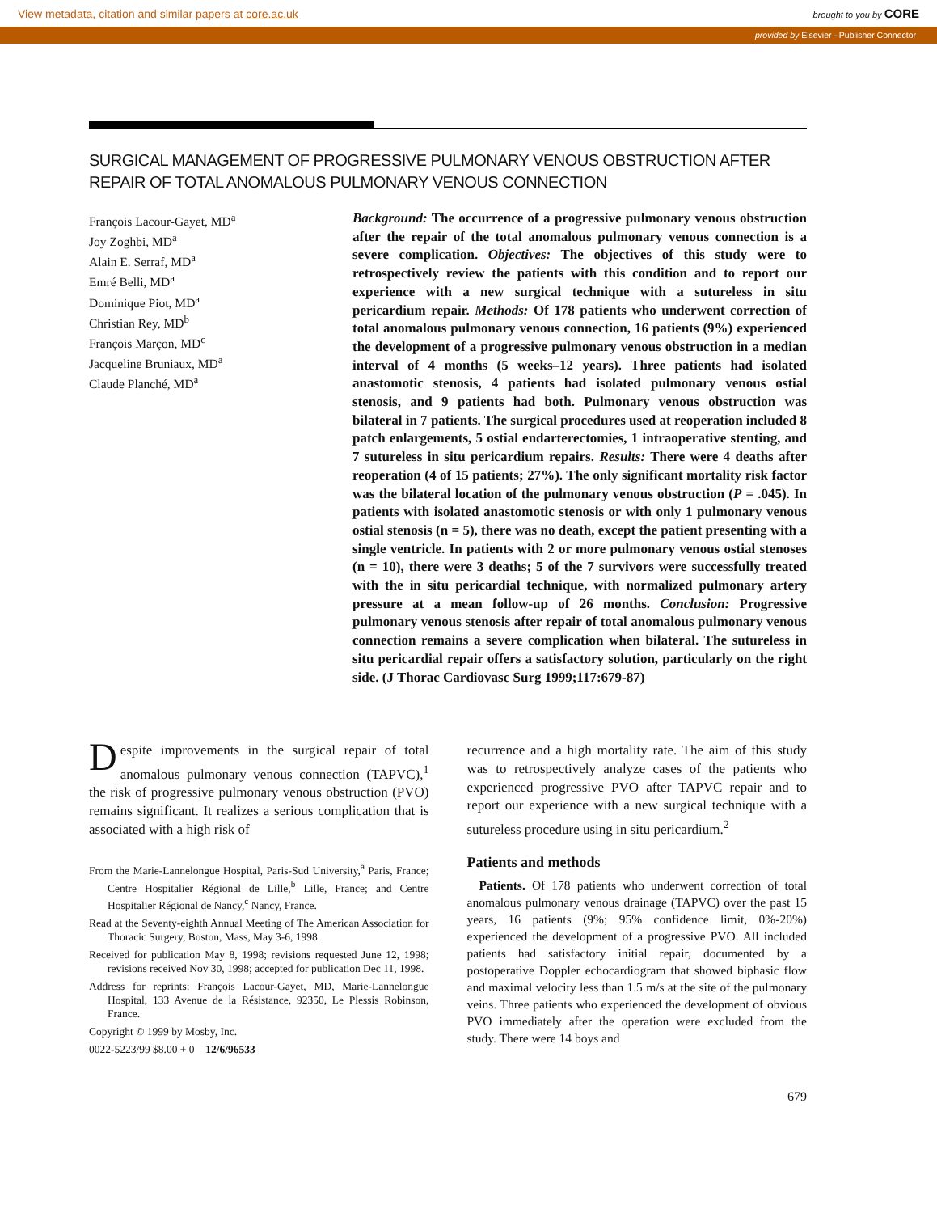View metadata, citation and similar papers at core.ac.uk brought to you by CORE
provided by Elsevier - Publisher Connector
SURGICAL MANAGEMENT OF PROGRESSIVE PULMONARY VENOUS OBSTRUCTION AFTER REPAIR OF TOTAL ANOMALOUS PULMONARY VENOUS CONNECTION
François Lacour-Gayet, MD<sup>a</sup>
Joy Zoghbi, MD<sup>a</sup>
Alain E. Serraf, MD<sup>a</sup>
Emré Belli, MD<sup>a</sup>
Dominique Piot, MD<sup>a</sup>
Christian Rey, MD<sup>b</sup>
François Marçon, MD<sup>c</sup>
Jacqueline Bruniaux, MD<sup>a</sup>
Claude Planché, MD<sup>a</sup>
Background: The occurrence of a progressive pulmonary venous obstruction after the repair of the total anomalous pulmonary venous connection is a severe complication. Objectives: The objectives of this study were to retrospectively review the patients with this condition and to report our experience with a new surgical technique with a sutureless in situ pericardium repair. Methods: Of 178 patients who underwent correction of total anomalous pulmonary venous connection, 16 patients (9%) experienced the development of a progressive pulmonary venous obstruction in a median interval of 4 months (5 weeks–12 years). Three patients had isolated anastomotic stenosis, 4 patients had isolated pulmonary venous ostial stenosis, and 9 patients had both. Pulmonary venous obstruction was bilateral in 7 patients. The surgical procedures used at reoperation included 8 patch enlargements, 5 ostial endarterectomies, 1 intraoperative stenting, and 7 sutureless in situ pericardium repairs. Results: There were 4 deaths after reoperation (4 of 15 patients; 27%). The only significant mortality risk factor was the bilateral location of the pulmonary venous obstruction (P = .045). In patients with isolated anastomotic stenosis or with only 1 pulmonary venous ostial stenosis (n = 5), there was no death, except the patient presenting with a single ventricle. In patients with 2 or more pulmonary venous ostial stenoses (n = 10), there were 3 deaths; 5 of the 7 survivors were successfully treated with the in situ pericardial technique, with normalized pulmonary artery pressure at a mean follow-up of 26 months. Conclusion: Progressive pulmonary venous stenosis after repair of total anomalous pulmonary venous connection remains a severe complication when bilateral. The sutureless in situ pericardial repair offers a satisfactory solution, particularly on the right side. (J Thorac Cardiovasc Surg 1999;117:679-87)
Despite improvements in the surgical repair of total anomalous pulmonary venous connection (TAPVC),<sup>1</sup> the risk of progressive pulmonary venous obstruction (PVO) remains significant. It realizes a serious complication that is associated with a high risk of
From the Marie-Lannelongue Hospital, Paris-Sud University,<sup>a</sup> Paris, France; Centre Hospitalier Régional de Lille,<sup>b</sup> Lille, France; and Centre Hospitalier Régional de Nancy,<sup>c</sup> Nancy, France.
Read at the Seventy-eighth Annual Meeting of The American Association for Thoracic Surgery, Boston, Mass, May 3-6, 1998.
Received for publication May 8, 1998; revisions requested June 12, 1998; revisions received Nov 30, 1998; accepted for publication Dec 11, 1998.
Address for reprints: François Lacour-Gayet, MD, Marie-Lannelongue Hospital, 133 Avenue de la Résistance, 92350, Le Plessis Robinson, France.
Copyright © 1999 by Mosby, Inc.
0022-5223/99 $8.00 + 0 12/6/96533
recurrence and a high mortality rate. The aim of this study was to retrospectively analyze cases of the patients who experienced progressive PVO after TAPVC repair and to report our experience with a new surgical technique with a sutureless procedure using in situ pericardium.<sup>2</sup>
Patients and methods
Patients. Of 178 patients who underwent correction of total anomalous pulmonary venous drainage (TAPVC) over the past 15 years, 16 patients (9%; 95% confidence limit, 0%-20%) experienced the development of a progressive PVO. All included patients had satisfactory initial repair, documented by a postoperative Doppler echocardiogram that showed biphasic flow and maximal velocity less than 1.5 m/s at the site of the pulmonary veins. Three patients who experienced the development of obvious PVO immediately after the operation were excluded from the study. There were 14 boys and
679